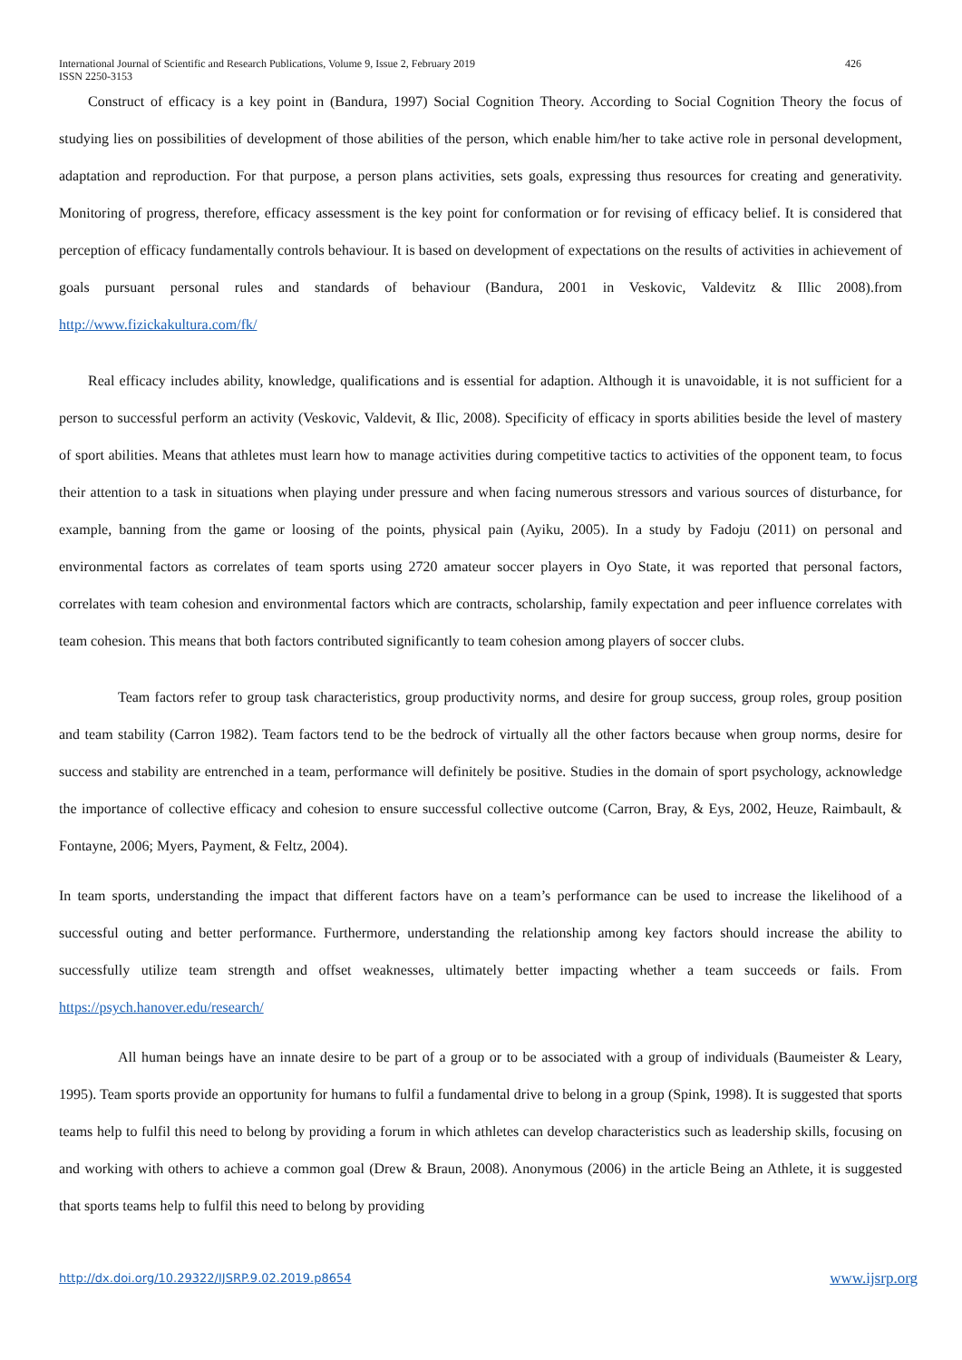426 International Journal of Scientific and Research Publications, Volume 9, Issue 2, February 2019
ISSN 2250-3153
Construct of efficacy is a key point in (Bandura, 1997) Social Cognition Theory. According to Social Cognition Theory the focus of studying lies on possibilities of development of those abilities of the person, which enable him/her to take active role in personal development, adaptation and reproduction. For that purpose, a person plans activities, sets goals, expressing thus resources for creating and generativity. Monitoring of progress, therefore, efficacy assessment is the key point for conformation or for revising of efficacy belief. It is considered that perception of efficacy fundamentally controls behaviour. It is based on development of expectations on the results of activities in achievement of goals pursuant personal rules and standards of behaviour (Bandura, 2001 in Veskovic, Valdevitz & Illic 2008).from http://www.fizickakultura.com/fk/
Real efficacy includes ability, knowledge, qualifications and is essential for adaption. Although it is unavoidable, it is not sufficient for a person to successful perform an activity (Veskovic, Valdevit, & Ilic, 2008). Specificity of efficacy in sports abilities beside the level of mastery of sport abilities. Means that athletes must learn how to manage activities during competitive tactics to activities of the opponent team, to focus their attention to a task in situations when playing under pressure and when facing numerous stressors and various sources of disturbance, for example, banning from the game or loosing of the points, physical pain (Ayiku, 2005). In a study by Fadoju (2011) on personal and environmental factors as correlates of team sports using 2720 amateur soccer players in Oyo State, it was reported that personal factors, correlates with team cohesion and environmental factors which are contracts, scholarship, family expectation and peer influence correlates with team cohesion. This means that both factors contributed significantly to team cohesion among players of soccer clubs.
Team factors refer to group task characteristics, group productivity norms, and desire for group success, group roles, group position and team stability (Carron 1982). Team factors tend to be the bedrock of virtually all the other factors because when group norms, desire for success and stability are entrenched in a team, performance will definitely be positive. Studies in the domain of sport psychology, acknowledge the importance of collective efficacy and cohesion to ensure successful collective outcome (Carron, Bray, & Eys, 2002, Heuze, Raimbault, & Fontayne, 2006; Myers, Payment, & Feltz, 2004).
In team sports, understanding the impact that different factors have on a team’s performance can be used to increase the likelihood of a successful outing and better performance. Furthermore, understanding the relationship among key factors should increase the ability to successfully utilize team strength and offset weaknesses, ultimately better impacting whether a team succeeds or fails. From https://psych.hanover.edu/research/
All human beings have an innate desire to be part of a group or to be associated with a group of individuals (Baumeister & Leary, 1995). Team sports provide an opportunity for humans to fulfil a fundamental drive to belong in a group (Spink, 1998). It is suggested that sports teams help to fulfil this need to belong by providing a forum in which athletes can develop characteristics such as leadership skills, focusing on and working with others to achieve a common goal (Drew & Braun, 2008). Anonymous (2006) in the article Being an Athlete, it is suggested that sports teams help to fulfil this need to belong by providing
www.ijsrp.org http://dx.doi.org/10.29322/IJSRP.9.02.2019.p8654